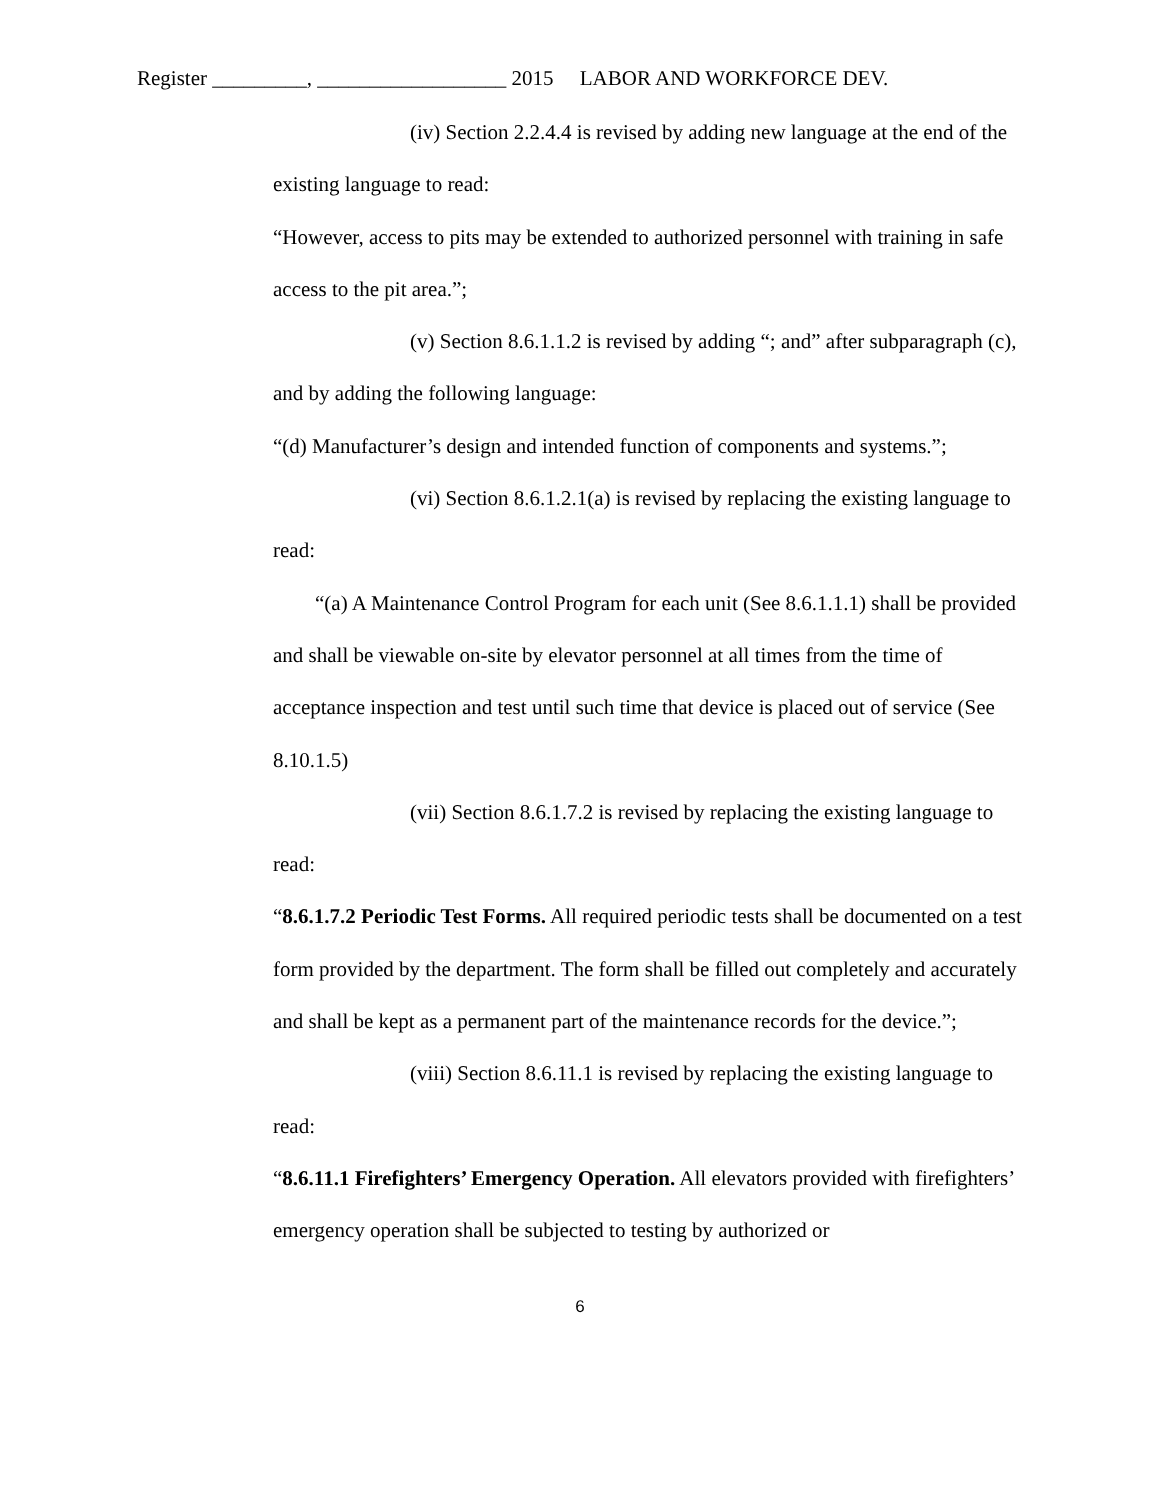Register _________, __________________ 2015 LABOR AND WORKFORCE DEV.
(iv) Section 2.2.4.4 is revised by adding new language at the end of the existing language to read:
“However, access to pits may be extended to authorized personnel with training in safe access to the pit area.”;
(v) Section 8.6.1.1.2 is revised by adding “; and” after subparagraph (c), and by adding the following language:
“(d) Manufacturer’s design and intended function of components and systems.”;
(vi) Section 8.6.1.2.1(a) is revised by replacing the existing language to read:
“(a) A Maintenance Control Program for each unit (See 8.6.1.1.1) shall be provided and shall be viewable on-site by elevator personnel at all times from the time of acceptance inspection and test until such time that device is placed out of service (See 8.10.1.5)
(vii) Section 8.6.1.7.2 is revised by replacing the existing language to read:
“8.6.1.7.2 Periodic Test Forms. All required periodic tests shall be documented on a test form provided by the department. The form shall be filled out completely and accurately and shall be kept as a permanent part of the maintenance records for the device.”;
(viii) Section 8.6.11.1 is revised by replacing the existing language to read:
“8.6.11.1 Firefighters’ Emergency Operation. All elevators provided with firefighters’ emergency operation shall be subjected to testing by authorized or
6